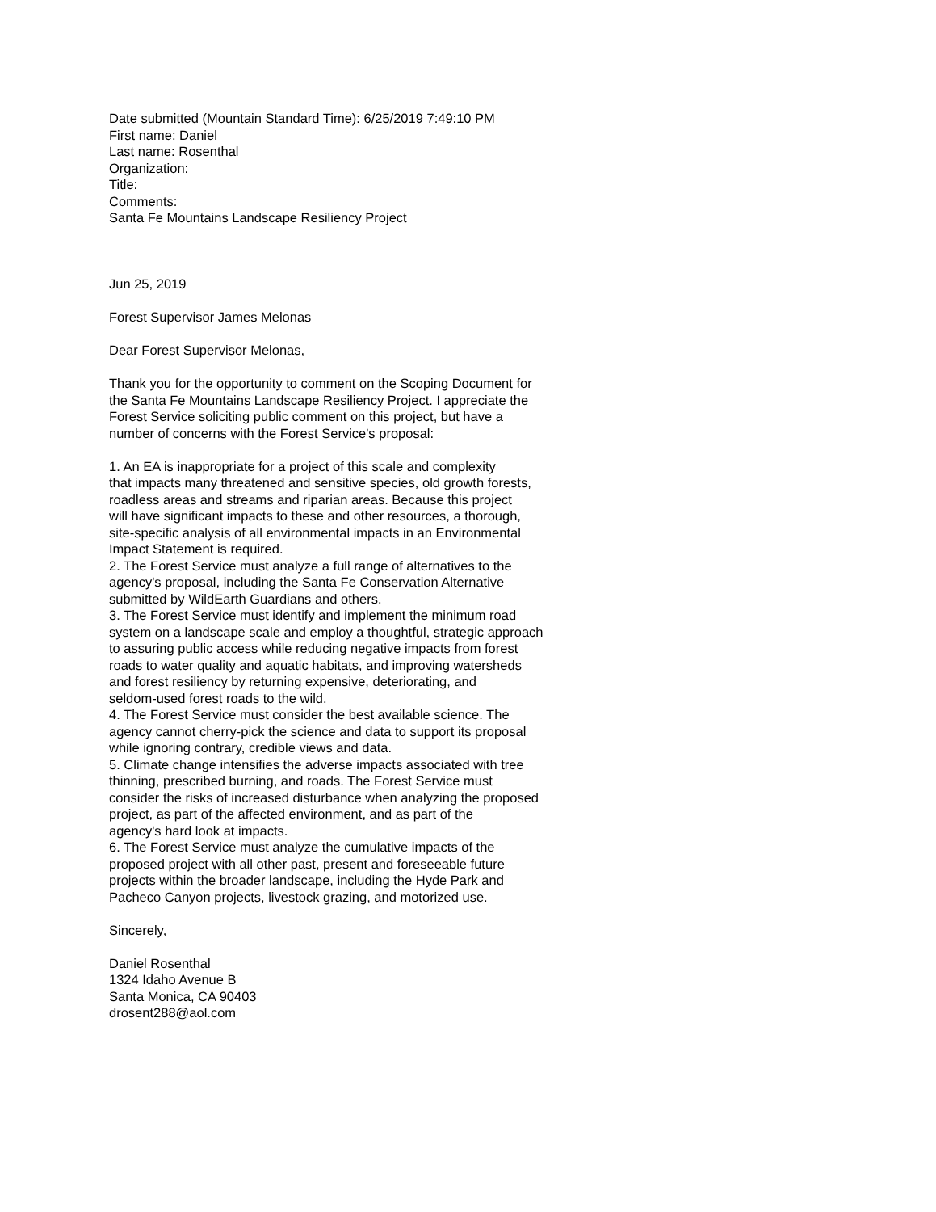Date submitted (Mountain Standard Time): 6/25/2019 7:49:10 PM
First name: Daniel
Last name: Rosenthal
Organization:
Title:
Comments:
Santa Fe Mountains Landscape Resiliency Project
Jun 25, 2019
Forest Supervisor James Melonas
Dear Forest Supervisor Melonas,
Thank you for the opportunity to comment on the Scoping Document for
the Santa Fe Mountains Landscape Resiliency Project. I appreciate the
Forest Service soliciting public comment on this project, but have a
number of concerns with the Forest Service's proposal:
1. An EA is inappropriate for a project of this scale and complexity
that impacts many threatened and sensitive species, old growth forests,
roadless areas and streams and riparian areas. Because this project
will have significant impacts to these and other resources, a thorough,
site-specific analysis of all environmental impacts in an Environmental
Impact Statement is required.
2. The Forest Service must analyze a full range of alternatives to the
agency's proposal, including the Santa Fe Conservation Alternative
submitted by WildEarth Guardians and others.
3. The Forest Service must identify and implement the minimum road
system on a landscape scale and employ a thoughtful, strategic approach
to assuring public access while reducing negative impacts from forest
roads to water quality and aquatic habitats, and improving watersheds
and forest resiliency by returning expensive, deteriorating, and
seldom-used forest roads to the wild.
4. The Forest Service must consider the best available science. The
agency cannot cherry-pick the science and data to support its proposal
while ignoring contrary, credible views and data.
5. Climate change intensifies the adverse impacts associated with tree
thinning, prescribed burning, and roads. The Forest Service must
consider the risks of increased disturbance when analyzing the proposed
project, as part of the affected environment, and as part of the
agency's hard look at impacts.
6. The Forest Service must analyze the cumulative impacts of the
proposed project with all other past, present and foreseeable future
projects within the broader landscape, including the Hyde Park and
Pacheco Canyon projects, livestock grazing, and motorized use.
Sincerely,
Daniel Rosenthal
1324 Idaho Avenue B
Santa Monica, CA 90403
drosent288@aol.com